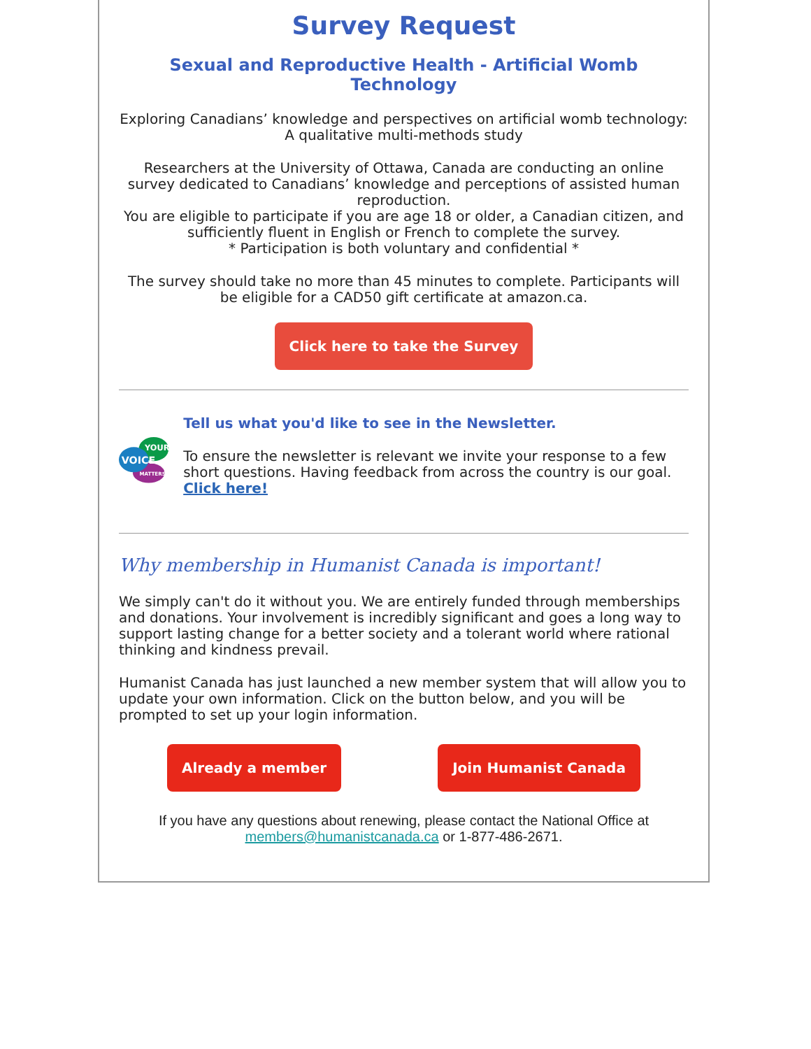Survey Request
Sexual and Reproductive Health - Artificial Womb Technology
Exploring Canadians’ knowledge and perspectives on artificial womb technology: A qualitative multi-methods study
Researchers at the University of Ottawa, Canada are conducting an online survey dedicated to Canadians’ knowledge and perceptions of assisted human reproduction.
You are eligible to participate if you are age 18 or older, a Canadian citizen, and sufficiently fluent in English or French to complete the survey.
* Participation is both voluntary and confidential *
The survey should take no more than 45 minutes to complete. Participants will be eligible for a CAD50 gift certificate at amazon.ca.
Click here to take the Survey
VOICE
YOUR
MATTERS!
Tell us what you'd like to see in the Newsletter.
To ensure the newsletter is relevant we invite your response to a few short questions. Having feedback from across the country is our goal. Click here!
Why membership in Humanist Canada is important!
We simply can't do it without you. We are entirely funded through memberships and donations. Your involvement is incredibly significant and goes a long way to support lasting change for a better society and a tolerant world where rational thinking and kindness prevail.
Humanist Canada has just launched a new member system that will allow you to update your own information. Click on the button below, and you will be prompted to set up your login information.
Already a member Join Humanist Canada
If you have any questions about renewing, please contact the National Office at members@humanistcanada.ca or 1-877-486-2671.